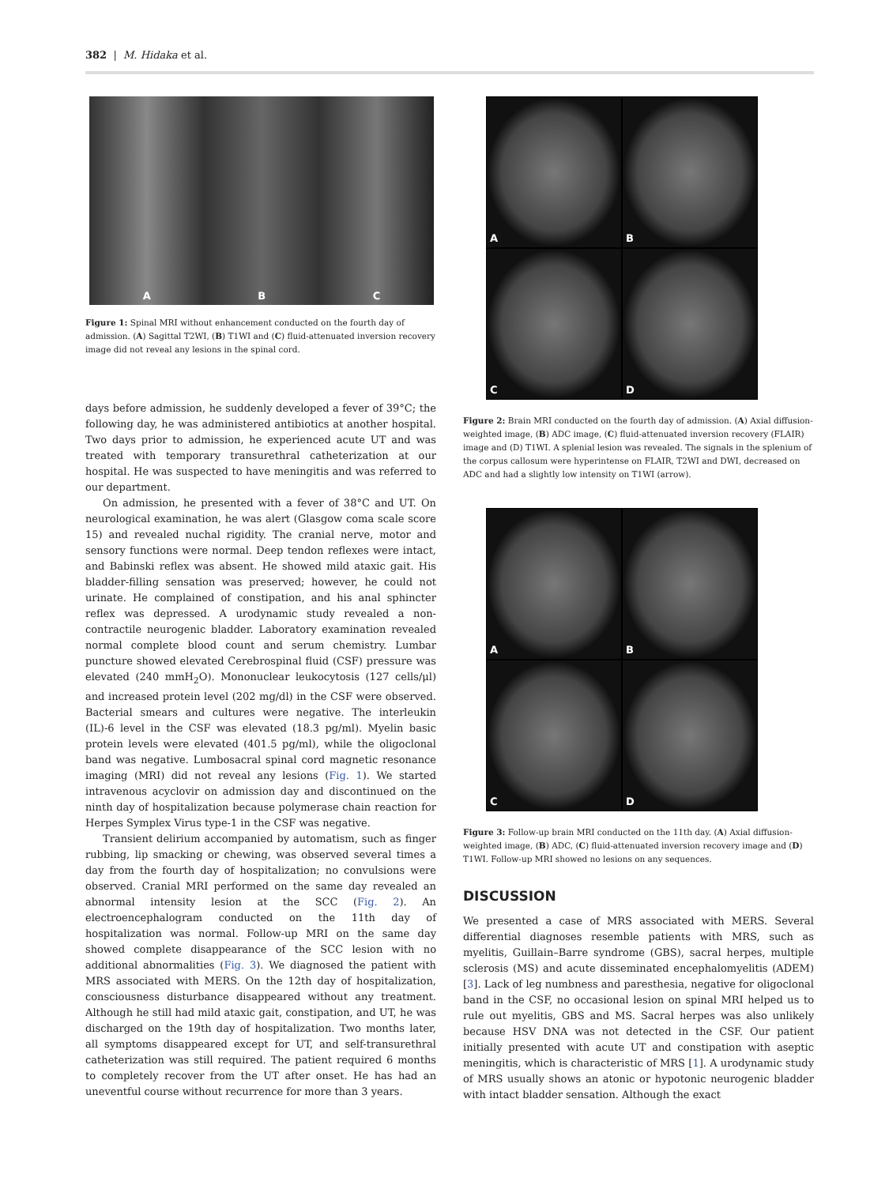382 | M. Hidaka et al.
A B C
Figure 1: Spinal MRI without enhancement conducted on the fourth day of admission. (A) Sagittal T2WI, (B) T1WI and (C) fluid-attenuated inversion recovery image did not reveal any lesions in the spinal cord.
days before admission, he suddenly developed a fever of 39°C; the following day, he was administered antibiotics at another hospital. Two days prior to admission, he experienced acute UT and was treated with temporary transurethral catheterization at our hospital. He was suspected to have meningitis and was referred to our department.
On admission, he presented with a fever of 38°C and UT. On neurological examination, he was alert (Glasgow coma scale score 15) and revealed nuchal rigidity. The cranial nerve, motor and sensory functions were normal. Deep tendon reflexes were intact, and Babinski reflex was absent. He showed mild ataxic gait. His bladder-filling sensation was preserved; however, he could not urinate. He complained of constipation, and his anal sphincter reflex was depressed. A urodynamic study revealed a non-contractile neurogenic bladder. Laboratory examination revealed normal complete blood count and serum chemistry. Lumbar puncture showed elevated Cerebrospinal fluid (CSF) pressure was elevated (240 mmH<sub>2</sub>O). Mononuclear leukocytosis (127 cells/μl) and increased protein level (202 mg/dl) in the CSF were observed. Bacterial smears and cultures were negative. The interleukin (IL)-6 level in the CSF was elevated (18.3 pg/ml). Myelin basic protein levels were elevated (401.5 pg/ml), while the oligoclonal band was negative. Lumbosacral spinal cord magnetic resonance imaging (MRI) did not reveal any lesions (Fig. 1). We started intravenous acyclovir on admission day and discontinued on the ninth day of hospitalization because polymerase chain reaction for Herpes Symplex Virus type-1 in the CSF was negative.
Transient delirium accompanied by automatism, such as finger rubbing, lip smacking or chewing, was observed several times a day from the fourth day of hospitalization; no convulsions were observed. Cranial MRI performed on the same day revealed an abnormal intensity lesion at the SCC (Fig. 2). An electroencephalogram conducted on the 11th day of hospitalization was normal. Follow-up MRI on the same day showed complete disappearance of the SCC lesion with no additional abnormalities (Fig. 3). We diagnosed the patient with MRS associated with MERS. On the 12th day of hospitalization, consciousness disturbance disappeared without any treatment. Although he still had mild ataxic gait, constipation, and UT, he was discharged on the 19th day of hospitalization. Two months later, all symptoms disappeared except for UT, and self-transurethral catheterization was still required. The patient required 6 months to completely recover from the UT after onset. He has had an uneventful course without recurrence for more than 3 years.
A
B
C
D
Figure 2: Brain MRI conducted on the fourth day of admission. (A) Axial diffusion-weighted image, (B) ADC image, (C) fluid-attenuated inversion recovery (FLAIR) image and (D) T1WI. A splenial lesion was revealed. The signals in the splenium of the corpus callosum were hyperintense on FLAIR, T2WI and DWI, decreased on ADC and had a slightly low intensity on T1WI (arrow).
A
B
C
D
Figure 3: Follow-up brain MRI conducted on the 11th day. (A) Axial diffusion-weighted image, (B) ADC, (C) fluid-attenuated inversion recovery image and (D) T1WI. Follow-up MRI showed no lesions on any sequences.
DISCUSSION
We presented a case of MRS associated with MERS. Several differential diagnoses resemble patients with MRS, such as myelitis, Guillain–Barre syndrome (GBS), sacral herpes, multiple sclerosis (MS) and acute disseminated encephalomyelitis (ADEM) [3]. Lack of leg numbness and paresthesia, negative for oligoclonal band in the CSF, no occasional lesion on spinal MRI helped us to rule out myelitis, GBS and MS. Sacral herpes was also unlikely because HSV DNA was not detected in the CSF. Our patient initially presented with acute UT and constipation with aseptic meningitis, which is characteristic of MRS [1]. A urodynamic study of MRS usually shows an atonic or hypotonic neurogenic bladder with intact bladder sensation. Although the exact